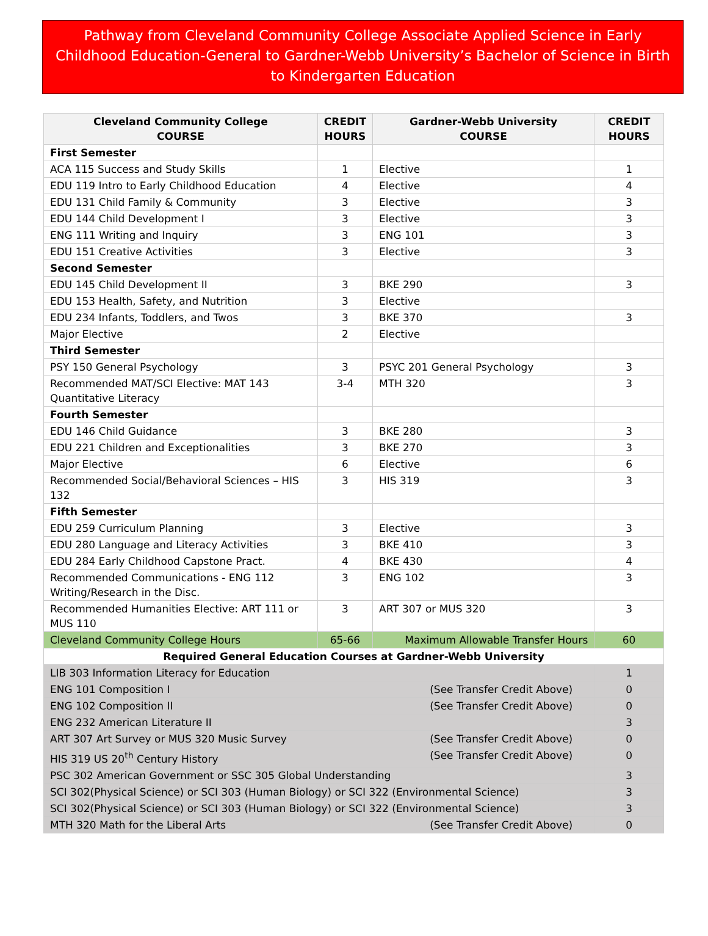Pathway from Cleveland Community College Associate Applied Science in Early Childhood Education-General to Gardner-Webb University’s Bachelor of Science in Birth to Kindergarten Education
| Cleveland Community College COURSE | CREDIT HOURS | Gardner-Webb University COURSE | CREDIT HOURS |
| --- | --- | --- | --- |
| First Semester | | | |
| ACA 115 Success and Study Skills | 1 | Elective | 1 |
| EDU 119 Intro to Early Childhood Education | 4 | Elective | 4 |
| EDU 131 Child Family & Community | 3 | Elective | 3 |
| EDU 144 Child Development I | 3 | Elective | 3 |
| ENG 111 Writing and Inquiry | 3 | ENG 101 | 3 |
| EDU 151 Creative Activities | 3 | Elective | 3 |
| Second Semester | | | |
| EDU 145 Child Development II | 3 | BKE 290 | 3 |
| EDU 153 Health, Safety, and Nutrition | 3 | Elective | |
| EDU 234 Infants, Toddlers, and Twos | 3 | BKE 370 | 3 |
| Major Elective | 2 | Elective | |
| Third Semester | | | |
| PSY 150 General Psychology | 3 | PSYC 201 General Psychology | 3 |
| Recommended MAT/SCI Elective: MAT 143 Quantitative Literacy | 3-4 | MTH 320 | 3 |
| Fourth Semester | | | |
| EDU 146 Child Guidance | 3 | BKE 280 | 3 |
| EDU 221 Children and Exceptionalities | 3 | BKE 270 | 3 |
| Major Elective | 6 | Elective | 6 |
| Recommended Social/Behavioral Sciences – HIS 132 | 3 | HIS 319 | 3 |
| Fifth Semester | | | |
| EDU 259 Curriculum Planning | 3 | Elective | 3 |
| EDU 280 Language and Literacy Activities | 3 | BKE 410 | 3 |
| EDU 284 Early Childhood Capstone Pract. | 4 | BKE 430 | 4 |
| Recommended Communications - ENG 112 Writing/Research in the Disc. | 3 | ENG 102 | 3 |
| Recommended Humanities Elective: ART 111 or MUS 110 | 3 | ART 307 or MUS 320 | 3 |
| Cleveland Community College Hours | 65-66 | Maximum Allowable Transfer Hours | 60 |
| Required General Education Courses at Gardner-Webb University | | | |
| LIB 303 Information Literacy for Education | | | 1 |
| ENG 101 Composition I (See Transfer Credit Above) | | | 0 |
| ENG 102 Composition II (See Transfer Credit Above) | | | 0 |
| ENG 232 American Literature II | | | 3 |
| ART 307 Art Survey or MUS 320 Music Survey (See Transfer Credit Above) | | | 0 |
| HIS 319 US 20<sup>th</sup> Century History (See Transfer Credit Above) | | | 0 |
| PSC 302 American Government or SSC 305 Global Understanding | | | 3 |
| SCI 302(Physical Science) or SCI 303 (Human Biology) or SCI 322 (Environmental Science) | | | 3 |
| SCI 302(Physical Science) or SCI 303 (Human Biology) or SCI 322 (Environmental Science) | | | 3 |
| MTH 320 Math for the Liberal Arts (See Transfer Credit Above) | | | 0 |